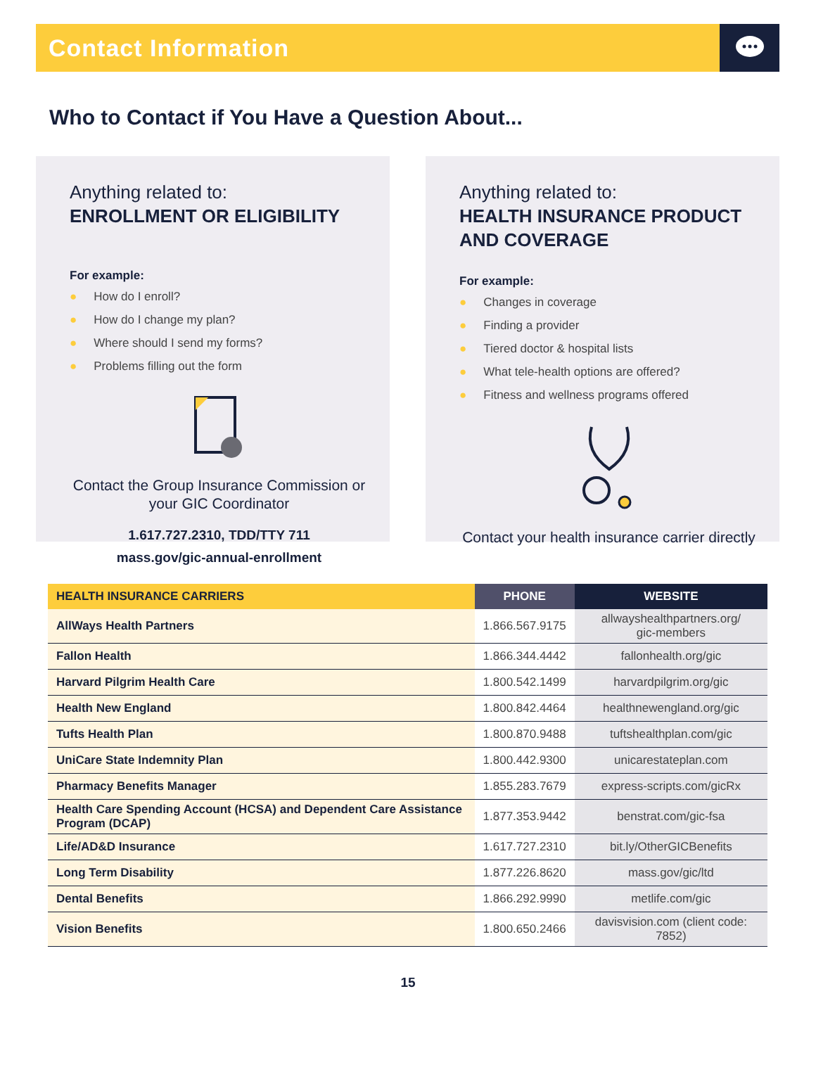Contact Information
Who to Contact if You Have a Question About...
Anything related to:
ENROLLMENT OR ELIGIBILITY
For example:
● How do I enroll?
● How do I change my plan?
● Where should I send my forms?
● Problems filling out the form
Contact the Group Insurance Commission or your GIC Coordinator
1.617.727.2310, TDD/TTY 711
mass.gov/gic-annual-enrollment
Anything related to:
HEALTH INSURANCE PRODUCT AND COVERAGE
For example:
● Changes in coverage
● Finding a provider
● Tiered doctor & hospital lists
● What tele-health options are offered?
● Fitness and wellness programs offered
Contact your health insurance carrier directly
| HEALTH INSURANCE CARRIERS | PHONE | WEBSITE |
| --- | --- | --- |
| AllWays Health Partners | 1.866.567.9175 | allwayshealthpartners.org/ gic-members |
| Fallon Health | 1.866.344.4442 | fallonhealth.org/gic |
| Harvard Pilgrim Health Care | 1.800.542.1499 | harvardpilgrim.org/gic |
| Health New England | 1.800.842.4464 | healthnewengland.org/gic |
| Tufts Health Plan | 1.800.870.9488 | tuftshealthplan.com/gic |
| UniCare State Indemnity Plan | 1.800.442.9300 | unicarestateplan.com |
| Pharmacy Benefits Manager | 1.855.283.7679 | express-scripts.com/gicRx |
| Health Care Spending Account (HCSA) and Dependent Care Assistance Program (DCAP) | 1.877.353.9442 | benstrat.com/gic-fsa |
| Life/AD&D Insurance | 1.617.727.2310 | bit.ly/OtherGICBenefits |
| Long Term Disability | 1.877.226.8620 | mass.gov/gic/ltd |
| Dental Benefits | 1.866.292.9990 | metlife.com/gic |
| Vision Benefits | 1.800.650.2466 | davisvision.com (client code: 7852) |
15